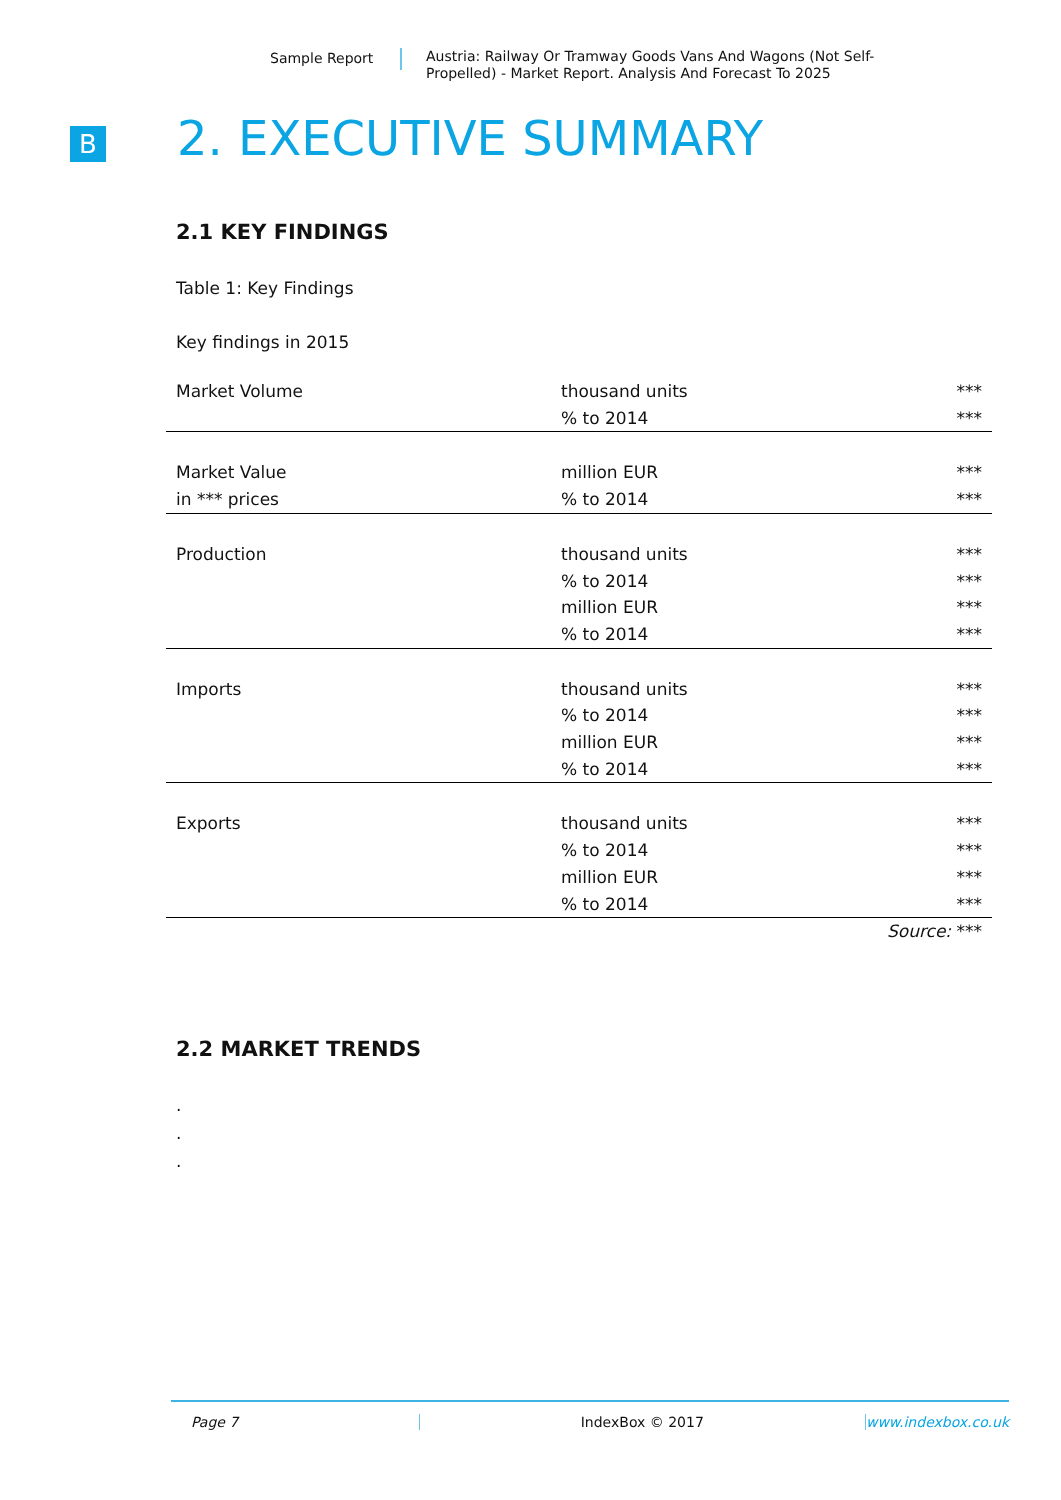Sample Report Austria: Railway Or Tramway Goods Vans And Wagons (Not Self-Propelled) - Market Report. Analysis And Forecast To 2025
B 2. EXECUTIVE SUMMARY
2.1 KEY FINDINGS
Table 1: Key Findings
Key findings in 2015
| Market Volume | thousand units | *** |
| | % to 2014 | *** |
| Market Value | million EUR | *** |
| in *** prices | % to 2014 | *** |
| Production | thousand units | *** |
| | % to 2014 | *** |
| | million EUR | *** |
| | % to 2014 | *** |
| Imports | thousand units | *** |
| | % to 2014 | *** |
| | million EUR | *** |
| | % to 2014 | *** |
| Exports | thousand units | *** |
| | % to 2014 | *** |
| | million EUR | *** |
| | % to 2014 | *** |
| | | Source: *** |
2.2 MARKET TRENDS
.
.
.
Page 7 IndexBox © 2017 www.indexbox.co.uk